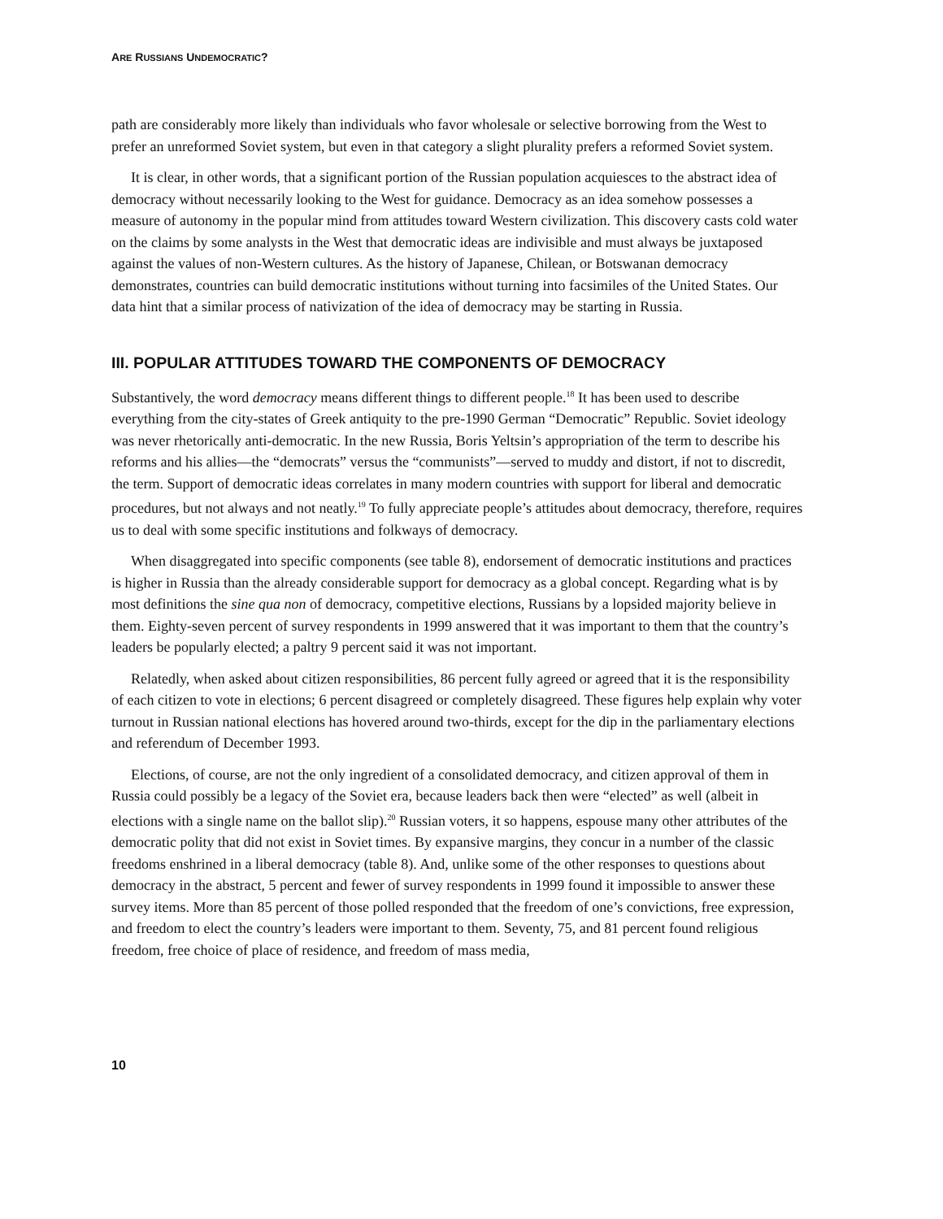ARE RUSSIANS UNDEMOCRATIC?
path are considerably more likely than individuals who favor wholesale or selective borrowing from the West to prefer an unreformed Soviet system, but even in that category a slight plurality prefers a reformed Soviet system.
It is clear, in other words, that a significant portion of the Russian population acquiesces to the abstract idea of democracy without necessarily looking to the West for guidance. Democracy as an idea somehow possesses a measure of autonomy in the popular mind from attitudes toward Western civilization. This discovery casts cold water on the claims by some analysts in the West that democratic ideas are indivisible and must always be juxtaposed against the values of non-Western cultures. As the history of Japanese, Chilean, or Botswanan democracy demonstrates, countries can build democratic institutions without turning into facsimiles of the United States. Our data hint that a similar process of nativization of the idea of democracy may be starting in Russia.
III. POPULAR ATTITUDES TOWARD THE COMPONENTS OF DEMOCRACY
Substantively, the word democracy means different things to different people.<sup>18</sup> It has been used to describe everything from the city-states of Greek antiquity to the pre-1990 German “Democratic” Republic. Soviet ideology was never rhetorically anti-democratic. In the new Russia, Boris Yeltsin’s appropriation of the term to describe his reforms and his allies—the “democrats” versus the “communists”—served to muddy and distort, if not to discredit, the term. Support of democratic ideas correlates in many modern countries with support for liberal and democratic procedures, but not always and not neatly.<sup>19</sup> To fully appreciate people’s attitudes about democracy, therefore, requires us to deal with some specific institutions and folkways of democracy.
When disaggregated into specific components (see table 8), endorsement of democratic institutions and practices is higher in Russia than the already considerable support for democracy as a global concept. Regarding what is by most definitions the sine qua non of democracy, competitive elections, Russians by a lopsided majority believe in them. Eighty-seven percent of survey respondents in 1999 answered that it was important to them that the country’s leaders be popularly elected; a paltry 9 percent said it was not important.
Relatedly, when asked about citizen responsibilities, 86 percent fully agreed or agreed that it is the responsibility of each citizen to vote in elections; 6 percent disagreed or completely disagreed. These figures help explain why voter turnout in Russian national elections has hovered around two-thirds, except for the dip in the parliamentary elections and referendum of December 1993.
Elections, of course, are not the only ingredient of a consolidated democracy, and citizen approval of them in Russia could possibly be a legacy of the Soviet era, because leaders back then were “elected” as well (albeit in elections with a single name on the ballot slip).<sup>20</sup> Russian voters, it so happens, espouse many other attributes of the democratic polity that did not exist in Soviet times. By expansive margins, they concur in a number of the classic freedoms enshrined in a liberal democracy (table 8). And, unlike some of the other responses to questions about democracy in the abstract, 5 percent and fewer of survey respondents in 1999 found it impossible to answer these survey items. More than 85 percent of those polled responded that the freedom of one’s convictions, free expression, and freedom to elect the country’s leaders were important to them. Seventy, 75, and 81 percent found religious freedom, free choice of place of residence, and freedom of mass media,
10